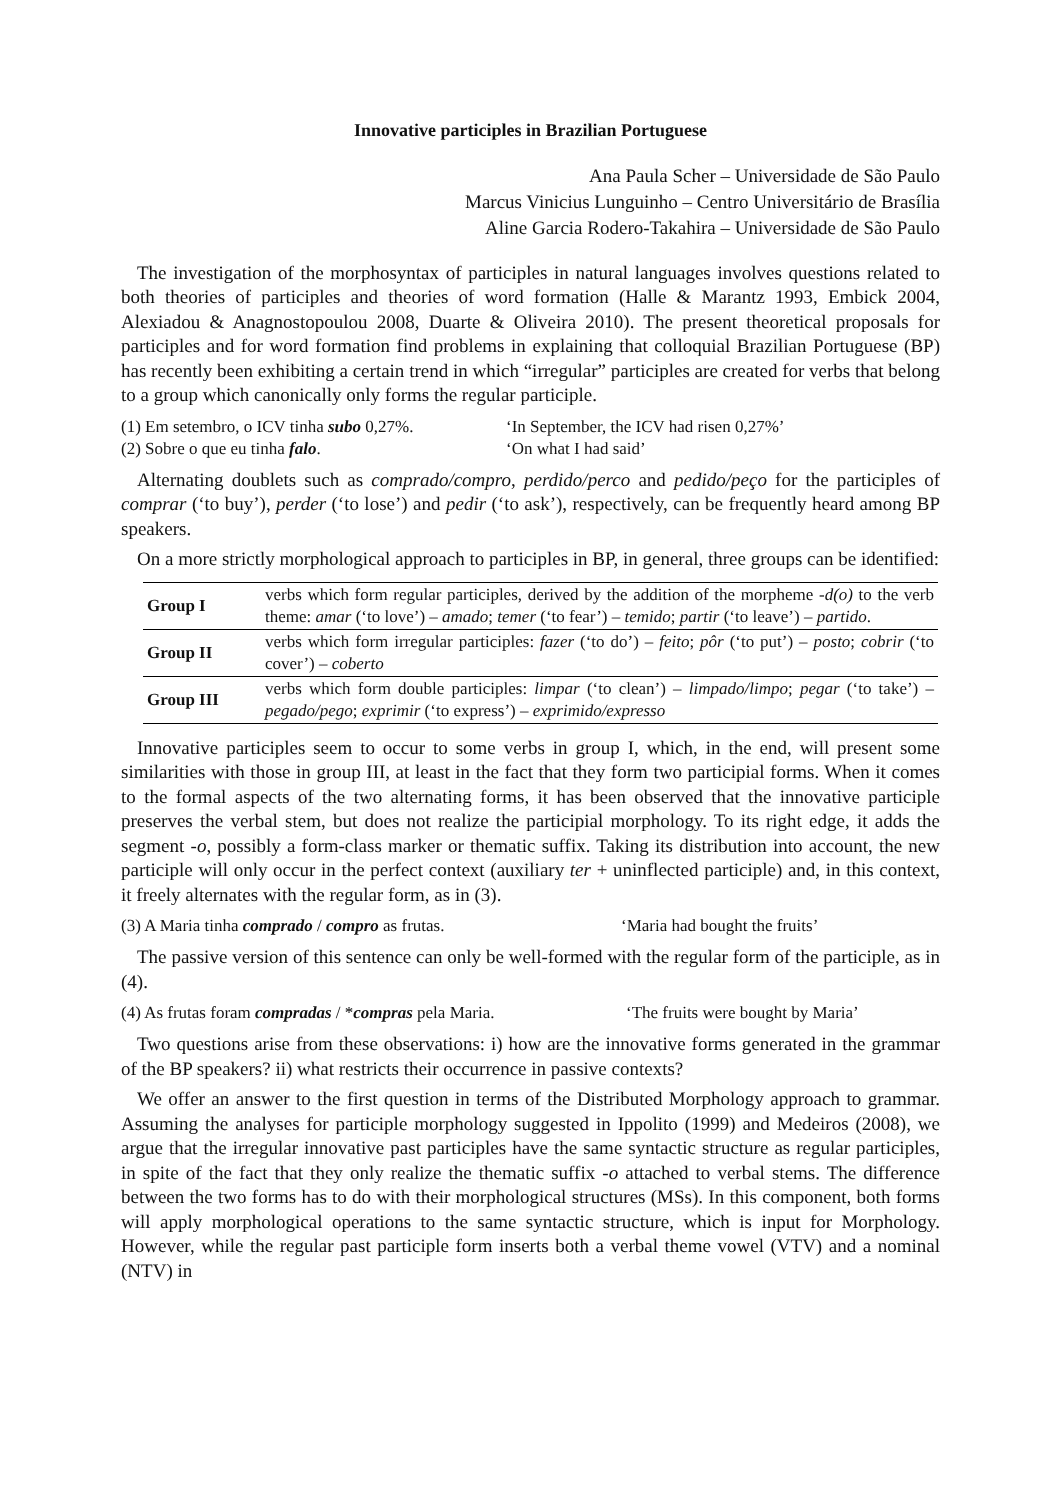Innovative participles in Brazilian Portuguese
Ana Paula Scher – Universidade de São Paulo
Marcus Vinicius Lunguinho – Centro Universitário de Brasília
Aline Garcia Rodero-Takahira – Universidade de São Paulo
The investigation of the morphosyntax of participles in natural languages involves questions related to both theories of participles and theories of word formation (Halle & Marantz 1993, Embick 2004, Alexiadou & Anagnostopoulou 2008, Duarte & Oliveira 2010). The present theoretical proposals for participles and for word formation find problems in explaining that colloquial Brazilian Portuguese (BP) has recently been exhibiting a certain trend in which “irregular” participles are created for verbs that belong to a group which canonically only forms the regular participle.
(1) Em setembro, o ICV tinha subo 0,27%.
(2) Sobre o que eu tinha falo.
‘In September, the ICV had risen 0,27%’
‘On what I had said’
Alternating doublets such as comprado/compro, perdido/perco and pedido/peço for the participles of comprar (‘to buy’), perder (‘to lose’) and pedir (‘to ask’), respectively, can be frequently heard among BP speakers.
On a more strictly morphological approach to participles in BP, in general, three groups can be identified:
| Group I | verbs which form regular participles, derived by the addition of the morpheme - d(o) to the verb theme: amar (‘to love’) – amado ; temer (‘to fear’) – temido ; partir (‘to leave’) – partido . |
| Group II | verbs which form irregular participles: fazer (‘to do’) – feito ; pôr (‘to put’) – posto ; cobrir (‘to cover’) – coberto |
| Group III | verbs which form double participles: limpar (‘to clean’) – limpado/limpo ; pegar (‘to take’) – pegado/pego ; exprimir (‘to express’) – exprimido/expresso |
Innovative participles seem to occur to some verbs in group I, which, in the end, will present some similarities with those in group III, at least in the fact that they form two participial forms. When it comes to the formal aspects of the two alternating forms, it has been observed that the innovative participle preserves the verbal stem, but does not realize the participial morphology. To its right edge, it adds the segment -o, possibly a form-class marker or thematic suffix. Taking its distribution into account, the new participle will only occur in the perfect context (auxiliary ter + uninflected participle) and, in this context, it freely alternates with the regular form, as in (3).
(3) A Maria tinha comprado / compro as frutas. ‘Maria had bought the fruits’
The passive version of this sentence can only be well-formed with the regular form of the participle, as in (4).
(4) As frutas foram compradas / *compras pela Maria.
‘The fruits were bought by Maria’
Two questions arise from these observations: i) how are the innovative forms generated in the grammar of the BP speakers? ii) what restricts their occurrence in passive contexts?
We offer an answer to the first question in terms of the Distributed Morphology approach to grammar. Assuming the analyses for participle morphology suggested in Ippolito (1999) and Medeiros (2008), we argue that the irregular innovative past participles have the same syntactic structure as regular participles, in spite of the fact that they only realize the thematic suffix -o attached to verbal stems. The difference between the two forms has to do with their morphological structures (MSs). In this component, both forms will apply morphological operations to the same syntactic structure, which is input for Morphology. However, while the regular past participle form inserts both a verbal theme vowel (VTV) and a nominal (NTV) in